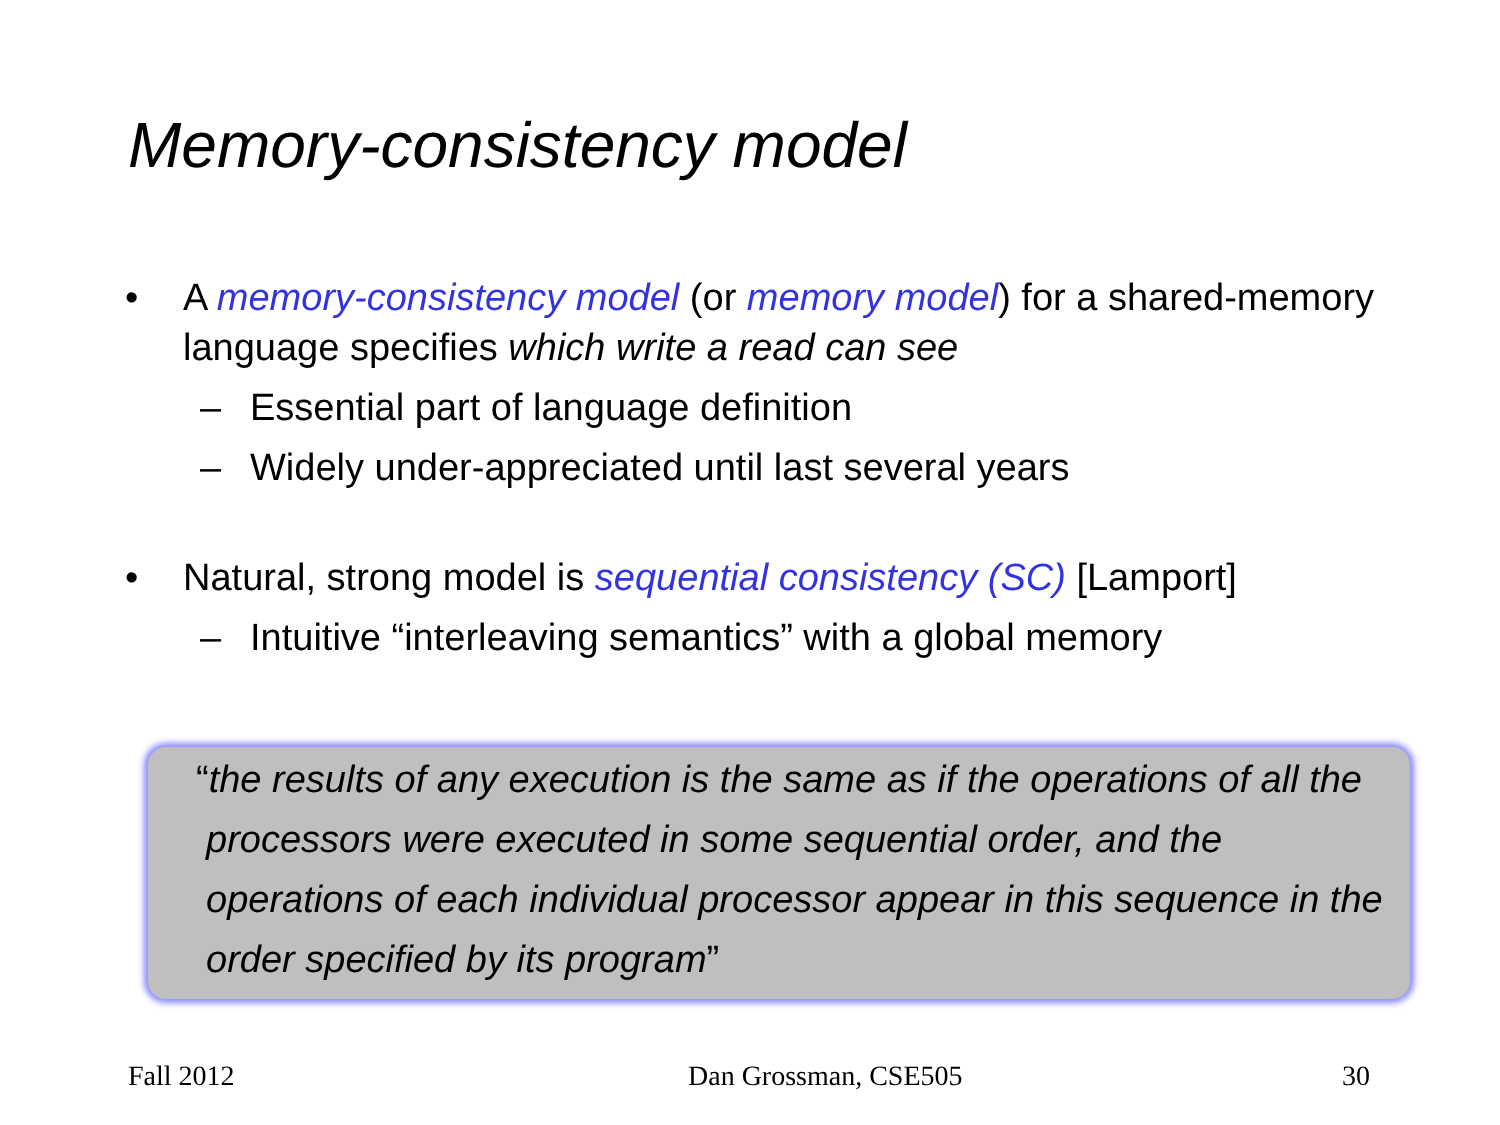Memory-consistency model
• A memory-consistency model (or memory model) for a shared-memory language specifies which write a read can see
– Essential part of language definition
– Widely under-appreciated until last several years
• Natural, strong model is sequential consistency (SC) [Lamport]
– Intuitive “interleaving semantics” with a global memory
“the results of any execution is the same as if the operations of all the processors were executed in some sequential order, and the operations of each individual processor appear in this sequence in the order specified by its program”
Fall 2012 Dan Grossman, CSE505 30